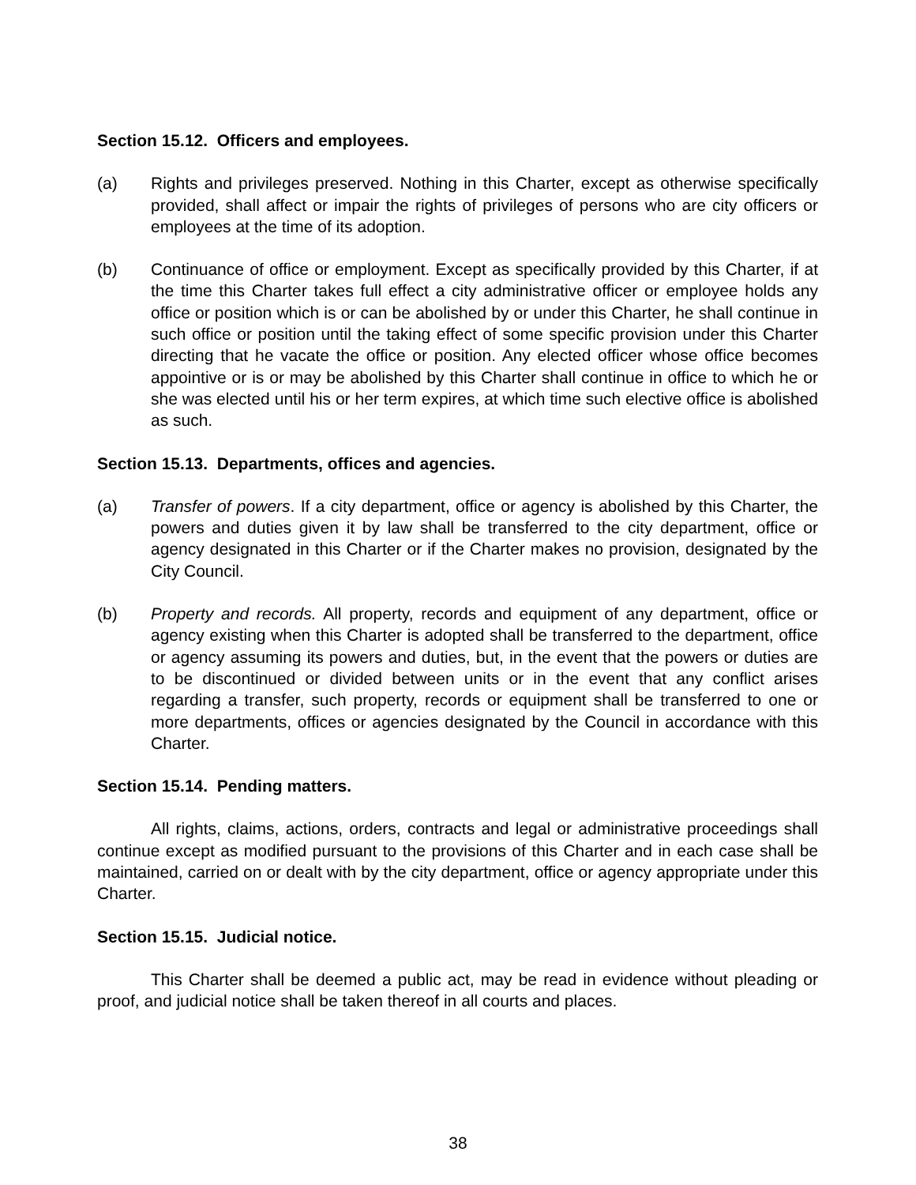Section 15.12. Officers and employees.
(a) Rights and privileges preserved. Nothing in this Charter, except as otherwise specifically provided, shall affect or impair the rights of privileges of persons who are city officers or employees at the time of its adoption.
(b) Continuance of office or employment. Except as specifically provided by this Charter, if at the time this Charter takes full effect a city administrative officer or employee holds any office or position which is or can be abolished by or under this Charter, he shall continue in such office or position until the taking effect of some specific provision under this Charter directing that he vacate the office or position. Any elected officer whose office becomes appointive or is or may be abolished by this Charter shall continue in office to which he or she was elected until his or her term expires, at which time such elective office is abolished as such.
Section 15.13. Departments, offices and agencies.
(a) Transfer of powers. If a city department, office or agency is abolished by this Charter, the powers and duties given it by law shall be transferred to the city department, office or agency designated in this Charter or if the Charter makes no provision, designated by the City Council.
(b) Property and records. All property, records and equipment of any department, office or agency existing when this Charter is adopted shall be transferred to the department, office or agency assuming its powers and duties, but, in the event that the powers or duties are to be discontinued or divided between units or in the event that any conflict arises regarding a transfer, such property, records or equipment shall be transferred to one or more departments, offices or agencies designated by the Council in accordance with this Charter.
Section 15.14. Pending matters.
All rights, claims, actions, orders, contracts and legal or administrative proceedings shall continue except as modified pursuant to the provisions of this Charter and in each case shall be maintained, carried on or dealt with by the city department, office or agency appropriate under this Charter.
Section 15.15. Judicial notice.
This Charter shall be deemed a public act, may be read in evidence without pleading or proof, and judicial notice shall be taken thereof in all courts and places.
38